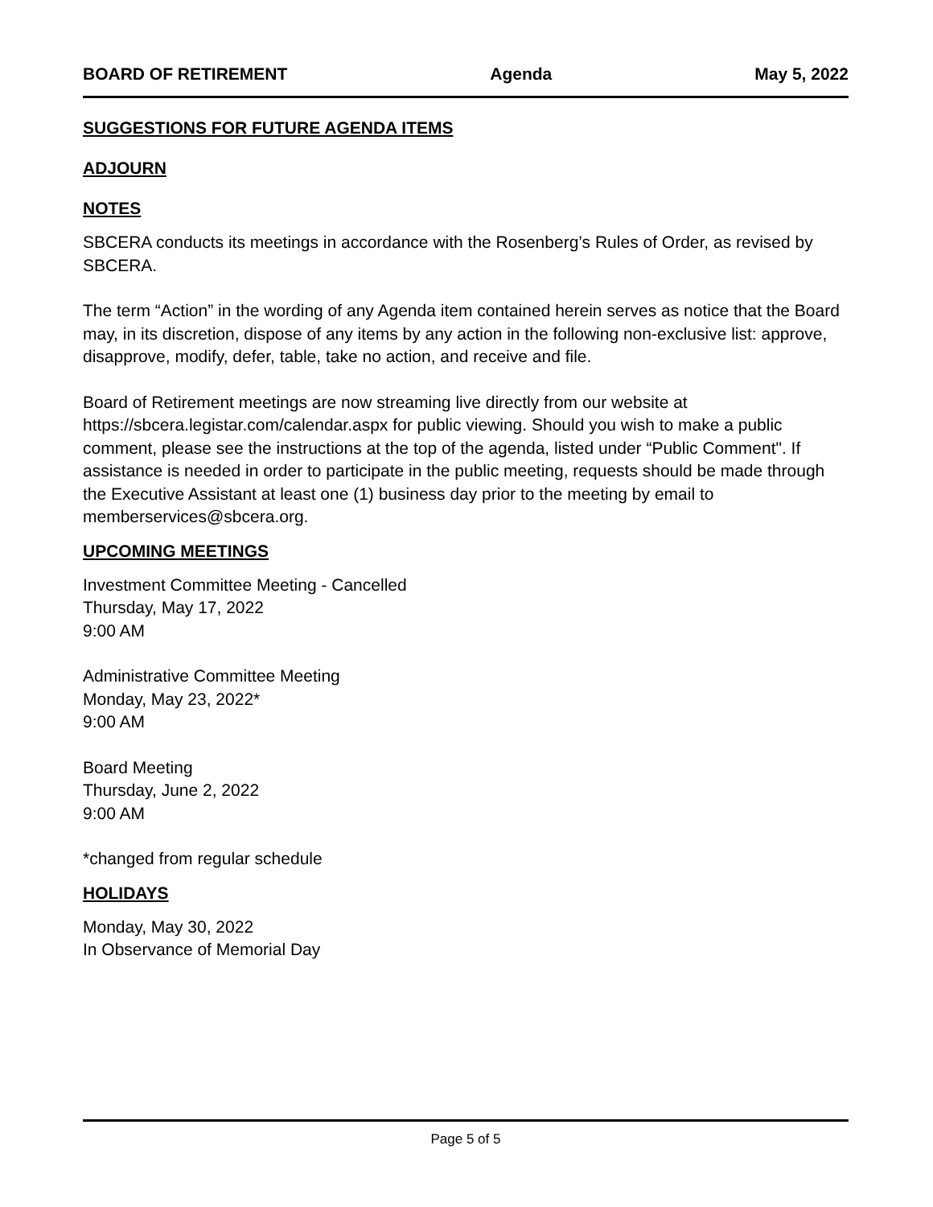BOARD OF RETIREMENT Agenda May 5, 2022
SUGGESTIONS FOR FUTURE AGENDA ITEMS
ADJOURN
NOTES
SBCERA conducts its meetings in accordance with the Rosenberg’s Rules of Order, as revised by SBCERA.
The term “Action” in the wording of any Agenda item contained herein serves as notice that the Board may, in its discretion, dispose of any items by any action in the following non-exclusive list: approve, disapprove, modify, defer, table, take no action, and receive and file.
Board of Retirement meetings are now streaming live directly from our website at https://sbcera.legistar.com/calendar.aspx for public viewing. Should you wish to make a public comment, please see the instructions at the top of the agenda, listed under “Public Comment". If assistance is needed in order to participate in the public meeting, requests should be made through the Executive Assistant at least one (1) business day prior to the meeting by email to memberservices@sbcera.org.
UPCOMING MEETINGS
Investment Committee Meeting - Cancelled
Thursday, May 17, 2022
9:00 AM
Administrative Committee Meeting
Monday, May 23, 2022*
9:00 AM
Board Meeting
Thursday, June 2, 2022
9:00 AM
*changed from regular schedule
HOLIDAYS
Monday, May 30, 2022
In Observance of Memorial Day
Page 5 of 5